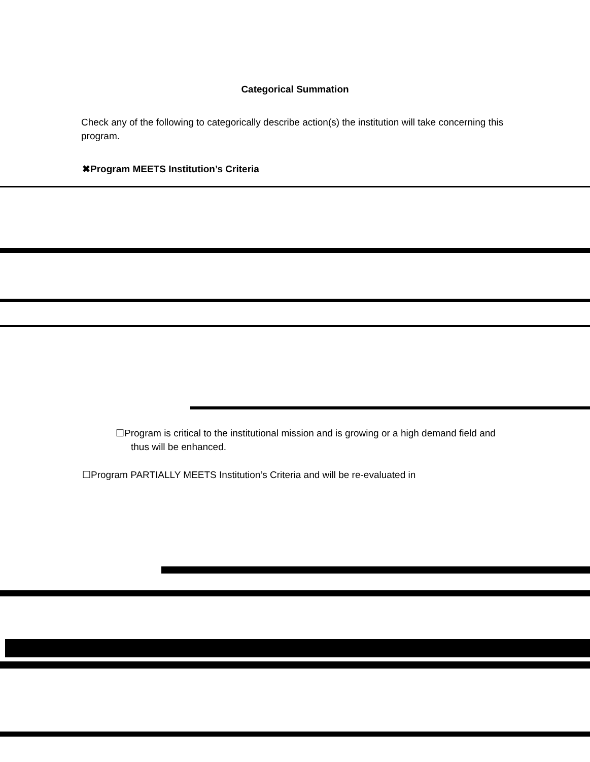Categorical Summation
Check any of the following to categorically describe action(s) the institution will take concerning this program.
✖Program MEETS Institution’s Criteria
☐Program is critical to the institutional mission and is growing or a high demand field and thus will be enhanced.
☐Program PARTIALLY MEETS Institution’s Criteria and will be re-evaluated in